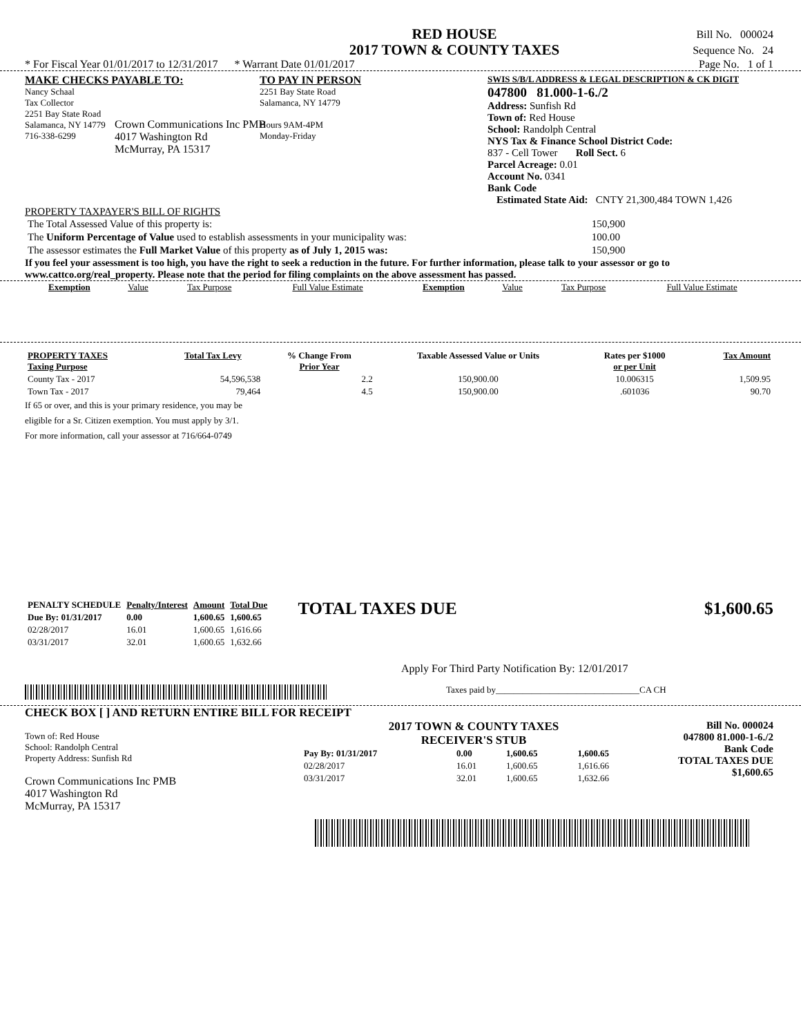RED HOUSE
2017 TOWN & COUNTY TAXES
Bill No. 000024
Sequence No. 24
* For Fiscal Year 01/01/2017 to 12/31/2017 * Warrant Date 01/01/2017 Page No. 1 of 1
MAKE CHECKS PAYABLE TO:
Nancy Schaal
Tax Collector
2251 Bay State Road
Salamanca, NY 14779
716-338-6299
TO PAY IN PERSON
2251 Bay State Road
Salamanca, NY 14779
Hours 9AM-4PM
Monday-Friday
SWIS S/B/L ADDRESS & LEGAL DESCRIPTION & CK DIGIT
047800 81.000-1-6./2
Address: Sunfish Rd
Town of: Red House
School: Randolph Central
NYS Tax & Finance School District Code:
837 - Cell Tower Roll Sect. 6
Parcel Acreage: 0.01
Account No. 0341
Bank Code
Crown Communications Inc PMB
4017 Washington Rd
McMurray, PA 15317
Estimated State Aid: CNTY 21,300,484 TOWN 1,426
PROPERTY TAXPAYER'S BILL OF RIGHTS
| The Total Assessed Value of this property is: | 150,900 |
| The Uniform Percentage of Value used to establish assessments in your municipality was: | 100.00 |
| The assessor estimates the Full Market Value of this property as of July 1, 2015 was: | 150,900 |
If you feel your assessment is too high, you have the right to seek a reduction in the future. For further information, please talk to your assessor or go to www.cattco.org/real_property. Please note that the period for filing complaints on the above assessment has passed.
| Exemption | Value | Tax Purpose | Full Value Estimate | Exemption | Value | Tax Purpose | Full Value Estimate |
| --- | --- | --- | --- | --- | --- | --- | --- |
| PROPERTY TAXES Taxing Purpose | Total Tax Levy | % Change From Prior Year | Taxable Assessed Value or Units | Rates per $1000 or per Unit | Tax Amount |
| --- | --- | --- | --- | --- | --- |
| County Tax - 2017 | 54,596,538 | 2.2 | 150,900.00 | 10.006315 | 1,509.95 |
| Town Tax - 2017 | 79,464 | 4.5 | 150,900.00 | .601036 | 90.70 |
If 65 or over, and this is your primary residence, you may be
eligible for a Sr. Citizen exemption. You must apply by 3/1.
For more information, call your assessor at 716/664-0749
| PENALTY SCHEDULE | Penalty/Interest | Amount | Total Due |
| --- | --- | --- | --- |
| Due By: 01/31/2017 | 0.00 | 1,600.65 | 1,600.65 |
| 02/28/2017 | 16.01 | 1,600.65 | 1,616.66 |
| 03/31/2017 | 32.01 | 1,600.65 | 1,632.66 |
TOTAL TAXES DUE $1,600.65
Apply For Third Party Notification By: 12/01/2017
Taxes paid by________________________________CA CH
CHECK BOX [ ] AND RETURN ENTIRE BILL FOR RECEIPT
Town of: Red House
School: Randolph Central
Property Address: Sunfish Rd
Crown Communications Inc PMB
4017 Washington Rd
McMurray, PA 15317
2017 TOWN & COUNTY TAXES
RECEIVER'S STUB
| Pay By: 01/31/2017 | 0.00 | 1,600.65 | 1,600.65 |
| 02/28/2017 | 16.01 | 1,600.65 | 1,616.66 |
| 03/31/2017 | 32.01 | 1,600.65 | 1,632.66 |
Bill No. 000024
047800 81.000-1-6./2
Bank Code
TOTAL TAXES DUE
$1,600.65